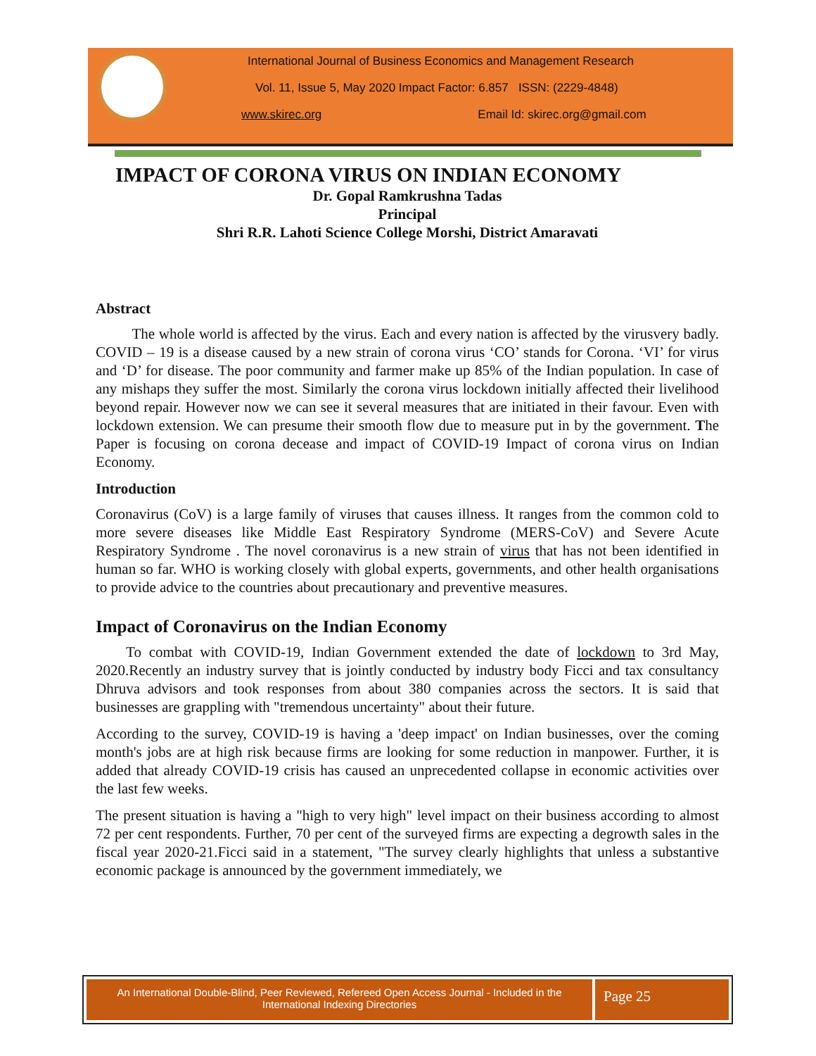International Journal of Business Economics and Management Research
Vol. 11, Issue 5, May 2020 Impact Factor: 6.857 ISSN: (2229-4848)
www.skirec.org Email Id: skirec.org@gmail.com
IMPACT OF CORONA VIRUS ON INDIAN ECONOMY
Dr. Gopal Ramkrushna Tadas
Principal
Shri R.R. Lahoti Science College Morshi, District Amaravati
Abstract
The whole world is affected by the virus. Each and every nation is affected by the virusvery badly. COVID – 19 is a disease caused by a new strain of corona virus ‘CO’ stands for Corona. ‘VI’ for virus and ‘D’ for disease. The poor community and farmer make up 85% of the Indian population. In case of any mishaps they suffer the most. Similarly the corona virus lockdown initially affected their livelihood beyond repair. However now we can see it several measures that are initiated in their favour. Even with lockdown extension. We can presume their smooth flow due to measure put in by the government. The Paper is focusing on corona decease and impact of COVID-19 Impact of corona virus on Indian Economy.
Introduction
Coronavirus (CoV) is a large family of viruses that causes illness. It ranges from the common cold to more severe diseases like Middle East Respiratory Syndrome (MERS-CoV) and Severe Acute Respiratory Syndrome . The novel coronavirus is a new strain of virus that has not been identified in human so far. WHO is working closely with global experts, governments, and other health organisations to provide advice to the countries about precautionary and preventive measures.
Impact of Coronavirus on the Indian Economy
To combat with COVID-19, Indian Government extended the date of lockdown to 3rd May, 2020.Recently an industry survey that is jointly conducted by industry body Ficci and tax consultancy Dhruva advisors and took responses from about 380 companies across the sectors. It is said that businesses are grappling with "tremendous uncertainty" about their future.
According to the survey, COVID-19 is having a 'deep impact' on Indian businesses, over the coming month's jobs are at high risk because firms are looking for some reduction in manpower. Further, it is added that already COVID-19 crisis has caused an unprecedented collapse in economic activities over the last few weeks.
The present situation is having a "high to very high" level impact on their business according to almost 72 per cent respondents. Further, 70 per cent of the surveyed firms are expecting a degrowth sales in the fiscal year 2020-21.Ficci said in a statement, "The survey clearly highlights that unless a substantive economic package is announced by the government immediately, we
An International Double-Blind, Peer Reviewed, Refereed Open Access Journal - Included in the International Indexing Directories
Page 25